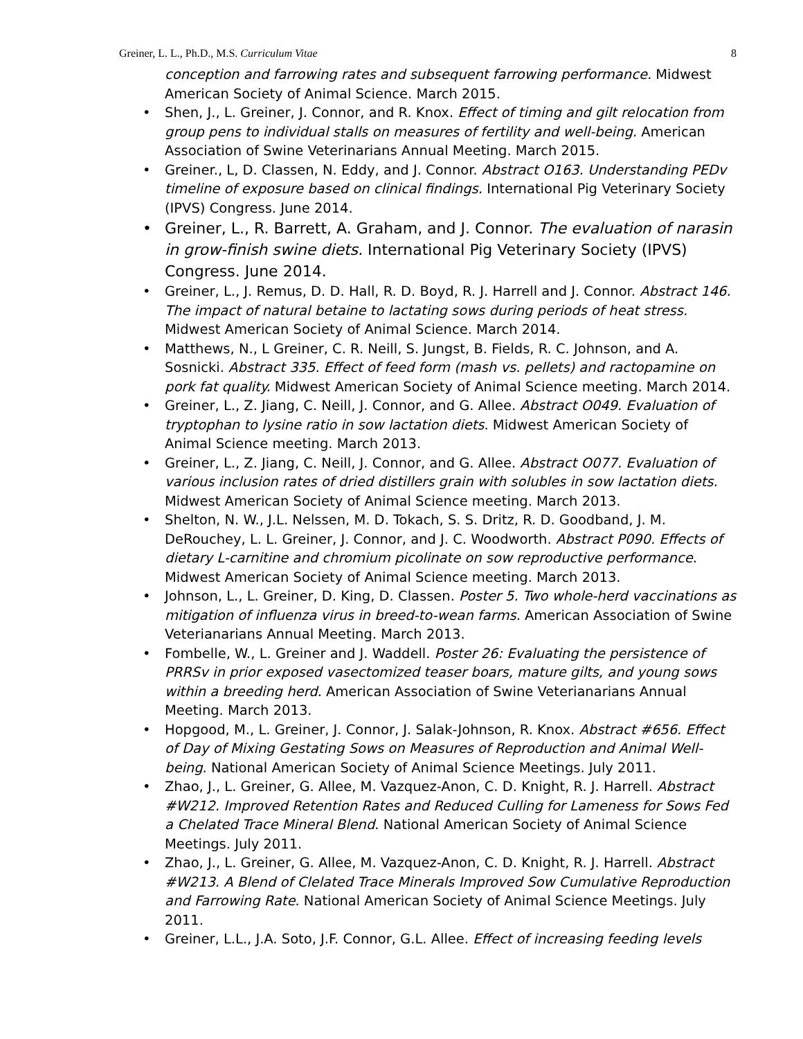Greiner, L. L., Ph.D., M.S. Curriculum Vitae 8
conception and farrowing rates and subsequent farrowing performance. Midwest American Society of Animal Science. March 2015.
Shen, J., L. Greiner, J. Connor, and R. Knox. Effect of timing and gilt relocation from group pens to individual stalls on measures of fertility and well-being. American Association of Swine Veterinarians Annual Meeting. March 2015.
Greiner., L, D. Classen, N. Eddy, and J. Connor. Abstract O163. Understanding PEDv timeline of exposure based on clinical findings. International Pig Veterinary Society (IPVS) Congress. June 2014.
Greiner, L., R. Barrett, A. Graham, and J. Connor. The evaluation of narasin in grow-finish swine diets. International Pig Veterinary Society (IPVS) Congress. June 2014.
Greiner, L., J. Remus, D. D. Hall, R. D. Boyd, R. J. Harrell and J. Connor. Abstract 146. The impact of natural betaine to lactating sows during periods of heat stress. Midwest American Society of Animal Science. March 2014.
Matthews, N., L Greiner, C. R. Neill, S. Jungst, B. Fields, R. C. Johnson, and A. Sosnicki. Abstract 335. Effect of feed form (mash vs. pellets) and ractopamine on pork fat quality. Midwest American Society of Animal Science meeting. March 2014.
Greiner, L., Z. Jiang, C. Neill, J. Connor, and G. Allee. Abstract O049. Evaluation of tryptophan to lysine ratio in sow lactation diets. Midwest American Society of Animal Science meeting. March 2013.
Greiner, L., Z. Jiang, C. Neill, J. Connor, and G. Allee. Abstract O077. Evaluation of various inclusion rates of dried distillers grain with solubles in sow lactation diets. Midwest American Society of Animal Science meeting. March 2013.
Shelton, N. W., J.L. Nelssen, M. D. Tokach, S. S. Dritz, R. D. Goodband, J. M. DeRouchey, L. L. Greiner, J. Connor, and J. C. Woodworth. Abstract P090. Effects of dietary L-carnitine and chromium picolinate on sow reproductive performance. Midwest American Society of Animal Science meeting. March 2013.
Johnson, L., L. Greiner, D. King, D. Classen. Poster 5. Two whole-herd vaccinations as mitigation of influenza virus in breed-to-wean farms. American Association of Swine Veterianarians Annual Meeting. March 2013.
Fombelle, W., L. Greiner and J. Waddell. Poster 26: Evaluating the persistence of PRRSv in prior exposed vasectomized teaser boars, mature gilts, and young sows within a breeding herd. American Association of Swine Veterianarians Annual Meeting. March 2013.
Hopgood, M., L. Greiner, J. Connor, J. Salak-Johnson, R. Knox. Abstract #656. Effect of Day of Mixing Gestating Sows on Measures of Reproduction and Animal Well-being. National American Society of Animal Science Meetings. July 2011.
Zhao, J., L. Greiner, G. Allee, M. Vazquez-Anon, C. D. Knight, R. J. Harrell. Abstract #W212. Improved Retention Rates and Reduced Culling for Lameness for Sows Fed a Chelated Trace Mineral Blend. National American Society of Animal Science Meetings. July 2011.
Zhao, J., L. Greiner, G. Allee, M. Vazquez-Anon, C. D. Knight, R. J. Harrell. Abstract #W213. A Blend of Clelated Trace Minerals Improved Sow Cumulative Reproduction and Farrowing Rate. National American Society of Animal Science Meetings. July 2011.
Greiner, L.L., J.A. Soto, J.F. Connor, G.L. Allee. Effect of increasing feeding levels